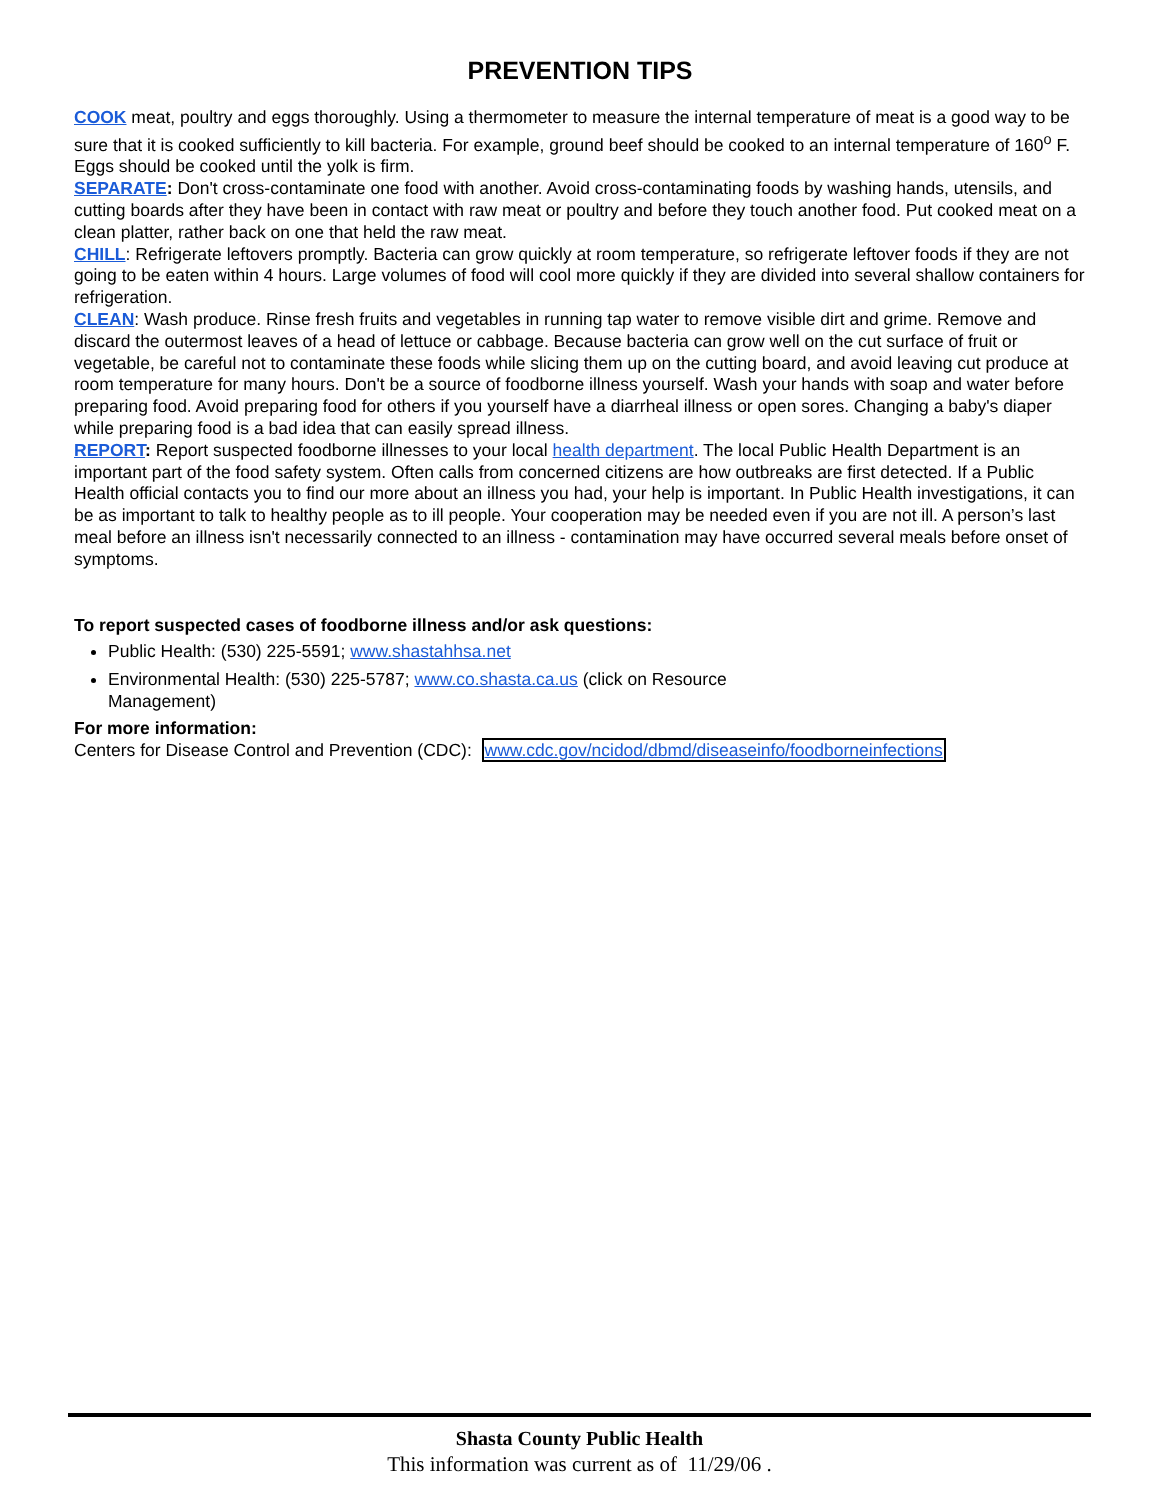PREVENTION TIPS
COOK meat, poultry and eggs thoroughly. Using a thermometer to measure the internal temperature of meat is a good way to be sure that it is cooked sufficiently to kill bacteria. For example, ground beef should be cooked to an internal temperature of 160<sup>o</sup> F. Eggs should be cooked until the yolk is firm.
SEPARATE: Don't cross-contaminate one food with another. Avoid cross-contaminating foods by washing hands, utensils, and cutting boards after they have been in contact with raw meat or poultry and before they touch another food. Put cooked meat on a clean platter, rather back on one that held the raw meat.
CHILL: Refrigerate leftovers promptly. Bacteria can grow quickly at room temperature, so refrigerate leftover foods if they are not going to be eaten within 4 hours. Large volumes of food will cool more quickly if they are divided into several shallow containers for refrigeration.
CLEAN: Wash produce. Rinse fresh fruits and vegetables in running tap water to remove visible dirt and grime. Remove and discard the outermost leaves of a head of lettuce or cabbage. Because bacteria can grow well on the cut surface of fruit or vegetable, be careful not to contaminate these foods while slicing them up on the cutting board, and avoid leaving cut produce at room temperature for many hours. Don't be a source of foodborne illness yourself. Wash your hands with soap and water before preparing food. Avoid preparing food for others if you yourself have a diarrheal illness or open sores. Changing a baby's diaper while preparing food is a bad idea that can easily spread illness.
REPORT: Report suspected foodborne illnesses to your local health department. The local Public Health Department is an important part of the food safety system. Often calls from concerned citizens are how outbreaks are first detected. If a Public Health official contacts you to find our more about an illness you had, your help is important. In Public Health investigations, it can be as important to talk to healthy people as to ill people. Your cooperation may be needed even if you are not ill. A person’s last meal before an illness isn't necessarily connected to an illness - contamination may have occurred several meals before onset of symptoms.
To report suspected cases of foodborne illness and/or ask questions:
Public Health: (530) 225-5591; www.shastahhsa.net
Environmental Health: (530) 225-5787; www.co.shasta.ca.us (click on Resource
Management)
For more information:
Centers for Disease Control and Prevention (CDC): www.cdc.gov/ncidod/dbmd/diseaseinfo/foodborneinfections
Shasta County Public Health
This information was current as of 11/29/06 .